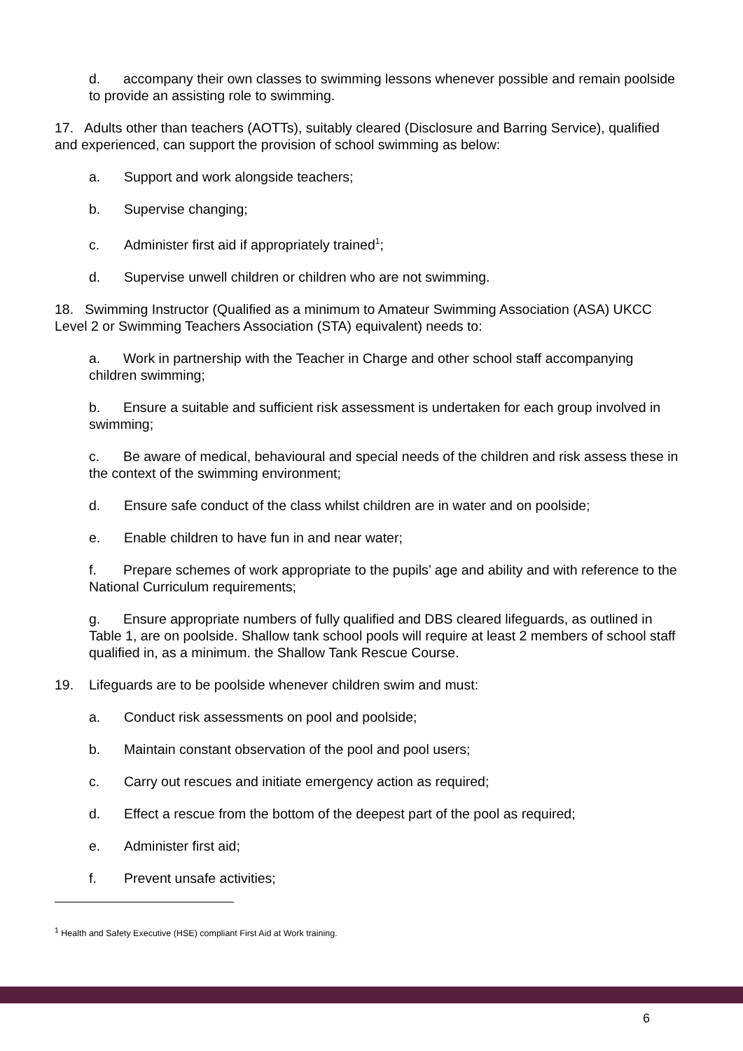d. accompany their own classes to swimming lessons whenever possible and remain poolside to provide an assisting role to swimming.
17. Adults other than teachers (AOTTs), suitably cleared (Disclosure and Barring Service), qualified and experienced, can support the provision of school swimming as below:
a. Support and work alongside teachers;
b. Supervise changing;
c. Administer first aid if appropriately trained<sup>1</sup>;
d. Supervise unwell children or children who are not swimming.
18. Swimming Instructor (Qualified as a minimum to Amateur Swimming Association (ASA) UKCC Level 2 or Swimming Teachers Association (STA) equivalent) needs to:
a. Work in partnership with the Teacher in Charge and other school staff accompanying children swimming;
b. Ensure a suitable and sufficient risk assessment is undertaken for each group involved in swimming;
c. Be aware of medical, behavioural and special needs of the children and risk assess these in the context of the swimming environment;
d. Ensure safe conduct of the class whilst children are in water and on poolside;
e. Enable children to have fun in and near water;
f. Prepare schemes of work appropriate to the pupils’ age and ability and with reference to the National Curriculum requirements;
g. Ensure appropriate numbers of fully qualified and DBS cleared lifeguards, as outlined in Table 1, are on poolside. Shallow tank school pools will require at least 2 members of school staff qualified in, as a minimum. the Shallow Tank Rescue Course.
19. Lifeguards are to be poolside whenever children swim and must:
a. Conduct risk assessments on pool and poolside;
b. Maintain constant observation of the pool and pool users;
c. Carry out rescues and initiate emergency action as required;
d. Effect a rescue from the bottom of the deepest part of the pool as required;
e. Administer first aid;
f. Prevent unsafe activities;
<sup>1</sup> Health and Safety Executive (HSE) compliant First Aid at Work training.
6